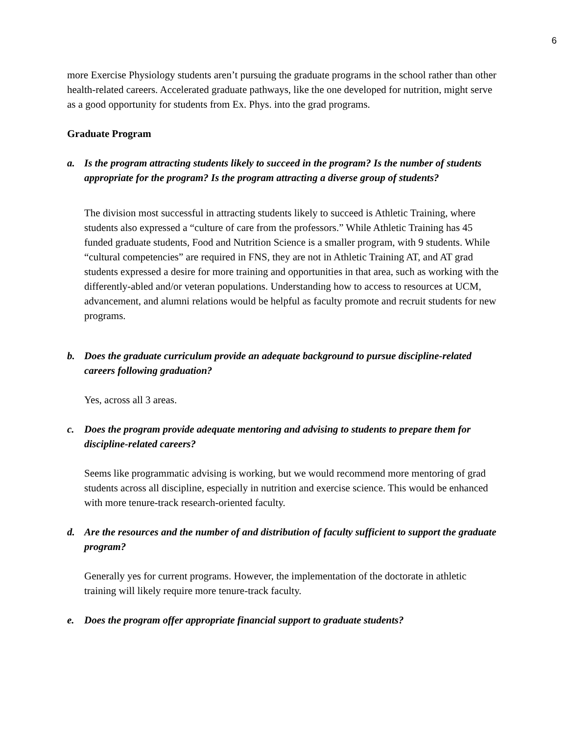6
more Exercise Physiology students aren’t pursuing the graduate programs in the school rather than other health-related careers. Accelerated graduate pathways, like the one developed for nutrition, might serve as a good opportunity for students from Ex. Phys. into the grad programs.
Graduate Program
a. Is the program attracting students likely to succeed in the program? Is the number of students appropriate for the program? Is the program attracting a diverse group of students?
The division most successful in attracting students likely to succeed is Athletic Training, where students also expressed a “culture of care from the professors.” While Athletic Training has 45 funded graduate students, Food and Nutrition Science is a smaller program, with 9 students. While “cultural competencies” are required in FNS, they are not in Athletic Training AT, and AT grad students expressed a desire for more training and opportunities in that area, such as working with the differently-abled and/or veteran populations. Understanding how to access to resources at UCM, advancement, and alumni relations would be helpful as faculty promote and recruit students for new programs.
b. Does the graduate curriculum provide an adequate background to pursue discipline-related careers following graduation?
Yes, across all 3 areas.
c. Does the program provide adequate mentoring and advising to students to prepare them for discipline-related careers?
Seems like programmatic advising is working, but we would recommend more mentoring of grad students across all discipline, especially in nutrition and exercise science. This would be enhanced with more tenure-track research-oriented faculty.
d. Are the resources and the number of and distribution of faculty sufficient to support the graduate program?
Generally yes for current programs. However, the implementation of the doctorate in athletic training will likely require more tenure-track faculty.
e. Does the program offer appropriate financial support to graduate students?